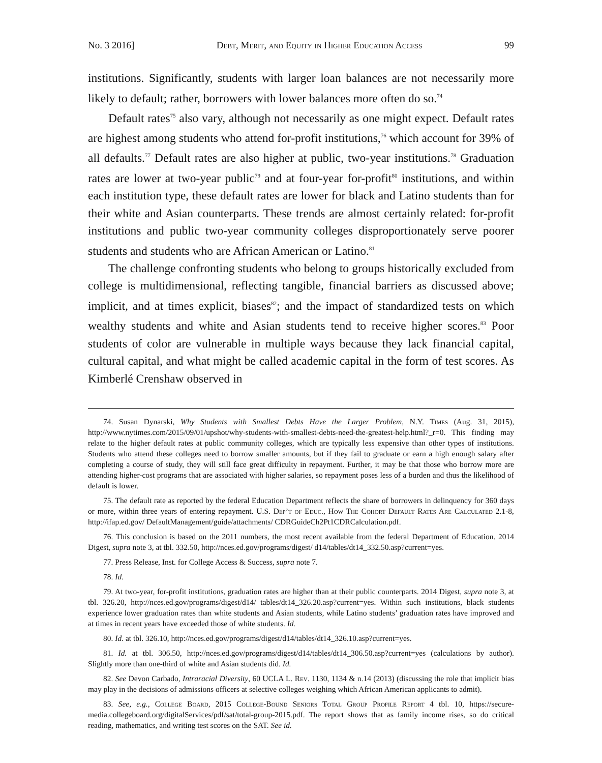No. 3 2016] Debt, Merit, and Equity in Higher Education Access 99
institutions. Significantly, students with larger loan balances are not necessarily more likely to default; rather, borrowers with lower balances more often do so.<sup>74</sup>
Default rates<sup>75</sup> also vary, although not necessarily as one might expect. Default rates are highest among students who attend for-profit institutions,<sup>76</sup> which account for 39% of all defaults.<sup>77</sup> Default rates are also higher at public, two-year institutions.<sup>78</sup> Graduation rates are lower at two-year public<sup>79</sup> and at four-year for-profit<sup>80</sup> institutions, and within each institution type, these default rates are lower for black and Latino students than for their white and Asian counterparts. These trends are almost certainly related: for-profit institutions and public two-year community colleges disproportionately serve poorer students and students who are African American or Latino.<sup>81</sup>
The challenge confronting students who belong to groups historically excluded from college is multidimensional, reflecting tangible, financial barriers as discussed above; implicit, and at times explicit, biases<sup>82</sup>; and the impact of standardized tests on which wealthy students and white and Asian students tend to receive higher scores.<sup>83</sup> Poor students of color are vulnerable in multiple ways because they lack financial capital, cultural capital, and what might be called academic capital in the form of test scores. As Kimberlé Crenshaw observed in
74. Susan Dynarski, Why Students with Smallest Debts Have the Larger Problem, N.Y. Times (Aug. 31, 2015), http://www.nytimes.com/2015/09/01/upshot/why-students-with-smallest-debts-need-the-greatest-help.html?_r=0. This finding may relate to the higher default rates at public community colleges, which are typically less expensive than other types of institutions. Students who attend these colleges need to borrow smaller amounts, but if they fail to graduate or earn a high enough salary after completing a course of study, they will still face great difficulty in repayment. Further, it may be that those who borrow more are attending higher-cost programs that are associated with higher salaries, so repayment poses less of a burden and thus the likelihood of default is lower.
75. The default rate as reported by the federal Education Department reflects the share of borrowers in delinquency for 360 days or more, within three years of entering repayment. U.S. Dep’t of Educ., How The Cohort Default Rates Are Calculated 2.1-8, http://ifap.ed.gov/ DefaultManagement/guide/attachments/ CDRGuideCh2Pt1CDRCalculation.pdf.
76. This conclusion is based on the 2011 numbers, the most recent available from the federal Department of Education. 2014 Digest, supra note 3, at tbl. 332.50, http://nces.ed.gov/programs/digest/ d14/tables/dt14_332.50.asp?current=yes.
77. Press Release, Inst. for College Access & Success, supra note 7.
78. Id.
79. At two-year, for-profit institutions, graduation rates are higher than at their public counterparts. 2014 Digest, supra note 3, at tbl. 326.20, http://nces.ed.gov/programs/digest/d14/ tables/dt14_326.20.asp?current=yes. Within such institutions, black students experience lower graduation rates than white students and Asian students, while Latino students’ graduation rates have improved and at times in recent years have exceeded those of white students. Id.
80. Id. at tbl. 326.10, http://nces.ed.gov/programs/digest/d14/tables/dt14_326.10.asp?current=yes.
81. Id. at tbl. 306.50, http://nces.ed.gov/programs/digest/d14/tables/dt14_306.50.asp?current=yes (calculations by author). Slightly more than one-third of white and Asian students did. Id.
82. See Devon Carbado, Intraracial Diversity, 60 UCLA L. Rev. 1130, 1134 & n.14 (2013) (discussing the role that implicit bias may play in the decisions of admissions officers at selective colleges weighing which African American applicants to admit).
83. See, e.g., College Board, 2015 College-Bound Seniors Total Group Profile Report 4 tbl. 10, https://secure-media.collegeboard.org/digitalServices/pdf/sat/total-group-2015.pdf. The report shows that as family income rises, so do critical reading, mathematics, and writing test scores on the SAT. See id.